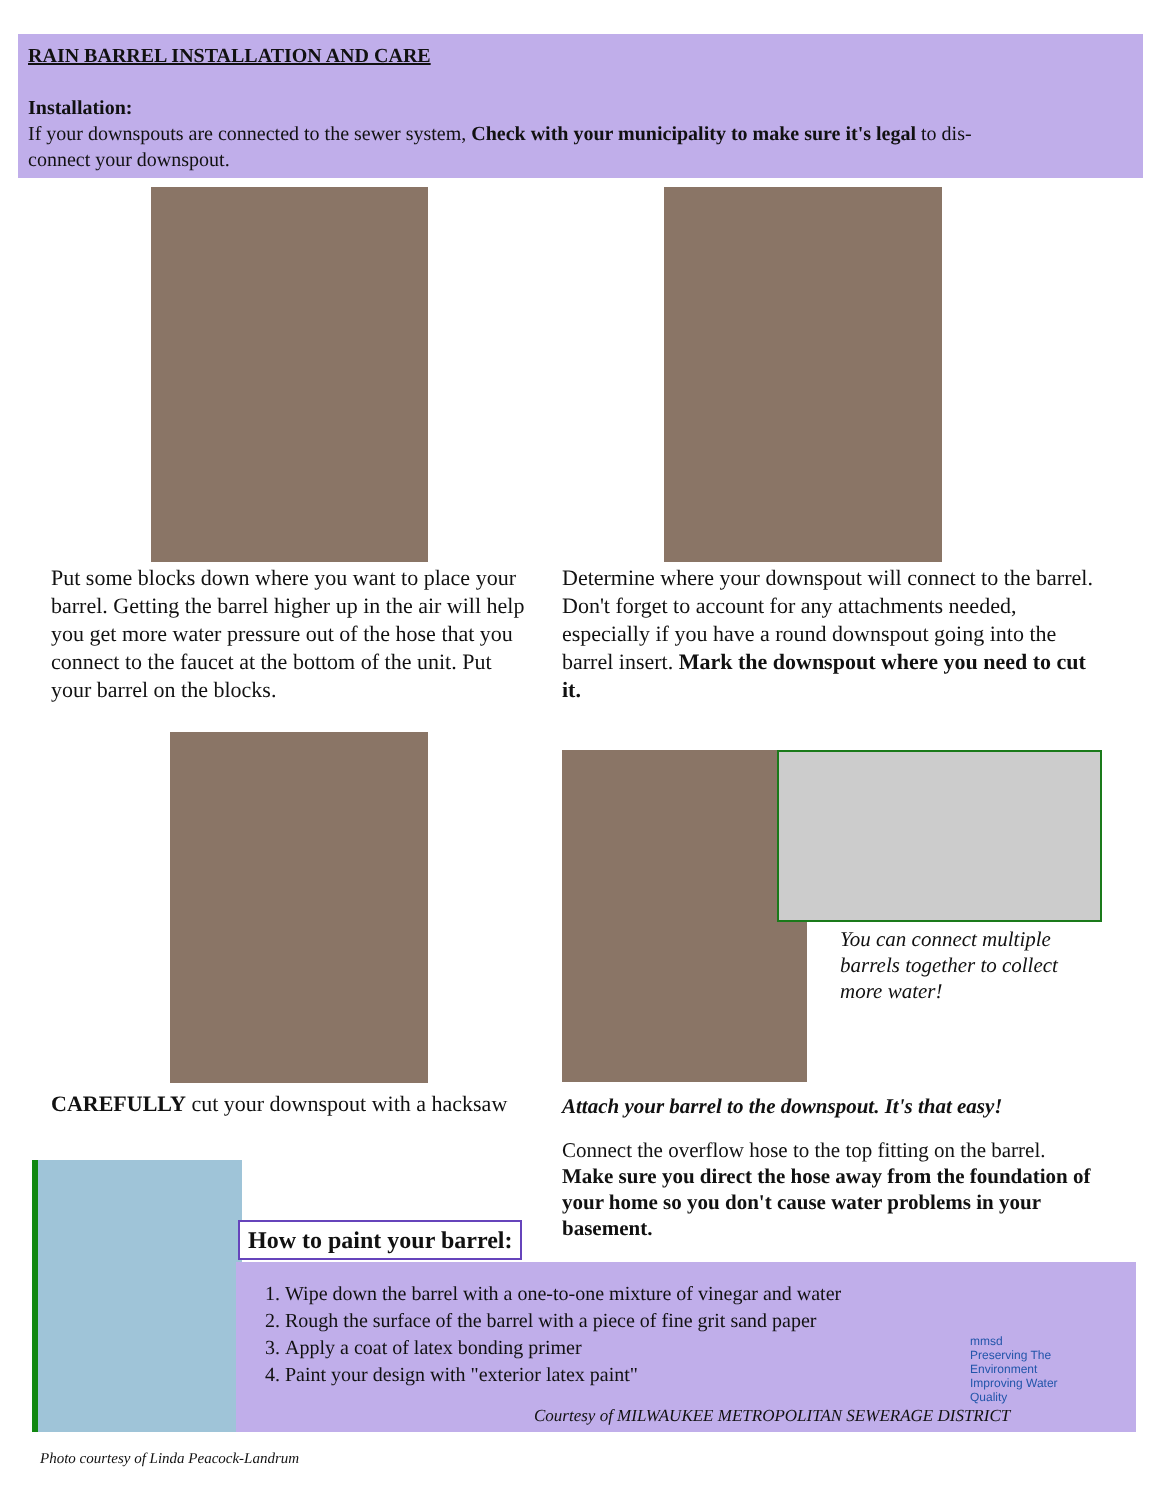RAIN BARREL INSTALLATION AND CARE
Installation:
If your downspouts are connected to the sewer system, Check with your municipality to make sure it's legal to dis-
connect your downspout.
Put some blocks down where you want to place your barrel. Getting the barrel higher up in the air will help you get more water pressure out of the hose that you connect to the faucet at the bottom of the unit. Put your barrel on the blocks.
Determine where your downspout will connect to the barrel. Don't forget to account for any attachments needed, especially if you have a round downspout going into the barrel insert. Mark the downspout where you need to cut it.
You can connect multiple barrels together to collect more water!
CAREFULLY cut your downspout with a hacksaw
Attach your barrel to the downspout. It's that easy!
Connect the overflow hose to the top fitting on the barrel. Make sure you direct the hose away from the foundation of your home so you don't cause water problems in your basement.
How to paint your barrel:
1. Wipe down the barrel with a one-to-one mixture of vinegar and water
2. Rough the surface of the barrel with a piece of fine grit sand paper
3. Apply a coat of latex bonding primer
4. Paint your design with "exterior latex paint"
mmsd
Preserving The Environment
Improving Water Quality
Courtesy of MILWAUKEE METROPOLITAN SEWERAGE DISTRICT
Photo courtesy of Linda Peacock-Landrum